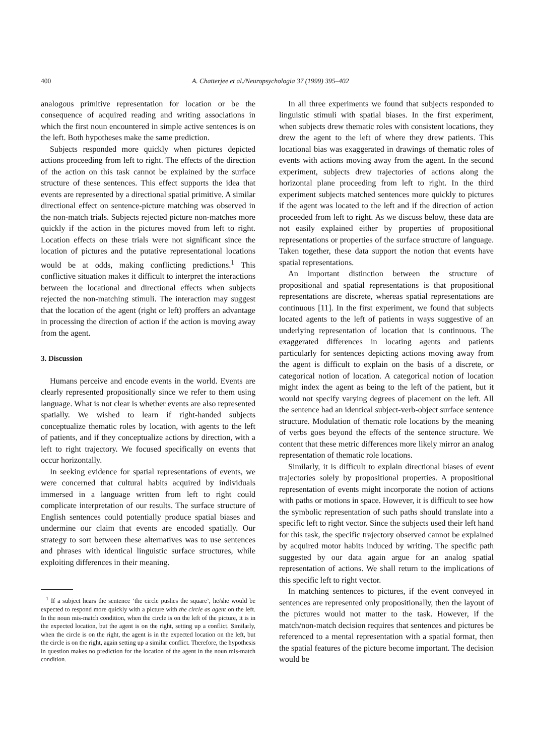400 A. Chatterjee et al./Neuropsychologia 37 (1999) 395–402
analogous primitive representation for location or be the consequence of acquired reading and writing associations in which the first noun encountered in simple active sentences is on the left. Both hypotheses make the same prediction.
Subjects responded more quickly when pictures depicted actions proceeding from left to right. The effects of the direction of the action on this task cannot be explained by the surface structure of these sentences. This effect supports the idea that events are represented by a directional spatial primitive. A similar directional effect on sentence-picture matching was observed in the non-match trials. Subjects rejected picture non-matches more quickly if the action in the pictures moved from left to right. Location effects on these trials were not significant since the location of pictures and the putative representational locations would be at odds, making conflicting predictions.<sup>1</sup> This conflictive situation makes it difficult to interpret the interactions between the locational and directional effects when subjects rejected the non-matching stimuli. The interaction may suggest that the location of the agent (right or left) proffers an advantage in processing the direction of action if the action is moving away from the agent.
3. Discussion
Humans perceive and encode events in the world. Events are clearly represented propositionally since we refer to them using language. What is not clear is whether events are also represented spatially. We wished to learn if right-handed subjects conceptualize thematic roles by location, with agents to the left of patients, and if they conceptualize actions by direction, with a left to right trajectory. We focused specifically on events that occur horizontally.
In seeking evidence for spatial representations of events, we were concerned that cultural habits acquired by individuals immersed in a language written from left to right could complicate interpretation of our results. The surface structure of English sentences could potentially produce spatial biases and undermine our claim that events are encoded spatially. Our strategy to sort between these alternatives was to use sentences and phrases with identical linguistic surface structures, while exploiting differences in their meaning.
<sup>1</sup> If a subject hears the sentence ‘the circle pushes the square’, he/she would be expected to respond more quickly with a picture with the circle as agent on the left. In the noun mis-match condition, when the circle is on the left of the picture, it is in the expected location, but the agent is on the right, setting up a conflict. Similarly, when the circle is on the right, the agent is in the expected location on the left, but the circle is on the right, again setting up a similar conflict. Therefore, the hypothesis in question makes no prediction for the location of the agent in the noun mis-match condition.
In all three experiments we found that subjects responded to linguistic stimuli with spatial biases. In the first experiment, when subjects drew thematic roles with consistent locations, they drew the agent to the left of where they drew patients. This locational bias was exaggerated in drawings of thematic roles of events with actions moving away from the agent. In the second experiment, subjects drew trajectories of actions along the horizontal plane proceeding from left to right. In the third experiment subjects matched sentences more quickly to pictures if the agent was located to the left and if the direction of action proceeded from left to right. As we discuss below, these data are not easily explained either by properties of propositional representations or properties of the surface structure of language. Taken together, these data support the notion that events have spatial representations.
An important distinction between the structure of propositional and spatial representations is that propositional representations are discrete, whereas spatial representations are continuous [11]. In the first experiment, we found that subjects located agents to the left of patients in ways suggestive of an underlying representation of location that is continuous. The exaggerated differences in locating agents and patients particularly for sentences depicting actions moving away from the agent is difficult to explain on the basis of a discrete, or categorical notion of location. A categorical notion of location might index the agent as being to the left of the patient, but it would not specify varying degrees of placement on the left. All the sentence had an identical subject-verb-object surface sentence structure. Modulation of thematic role locations by the meaning of verbs goes beyond the effects of the sentence structure. We content that these metric differences more likely mirror an analog representation of thematic role locations.
Similarly, it is difficult to explain directional biases of event trajectories solely by propositional properties. A propositional representation of events might incorporate the notion of actions with paths or motions in space. However, it is difficult to see how the symbolic representation of such paths should translate into a specific left to right vector. Since the subjects used their left hand for this task, the specific trajectory observed cannot be explained by acquired motor habits induced by writing. The specific path suggested by our data again argue for an analog spatial representation of actions. We shall return to the implications of this specific left to right vector.
In matching sentences to pictures, if the event conveyed in sentences are represented only propositionally, then the layout of the pictures would not matter to the task. However, if the match/non-match decision requires that sentences and pictures be referenced to a mental representation with a spatial format, then the spatial features of the picture become important. The decision would be